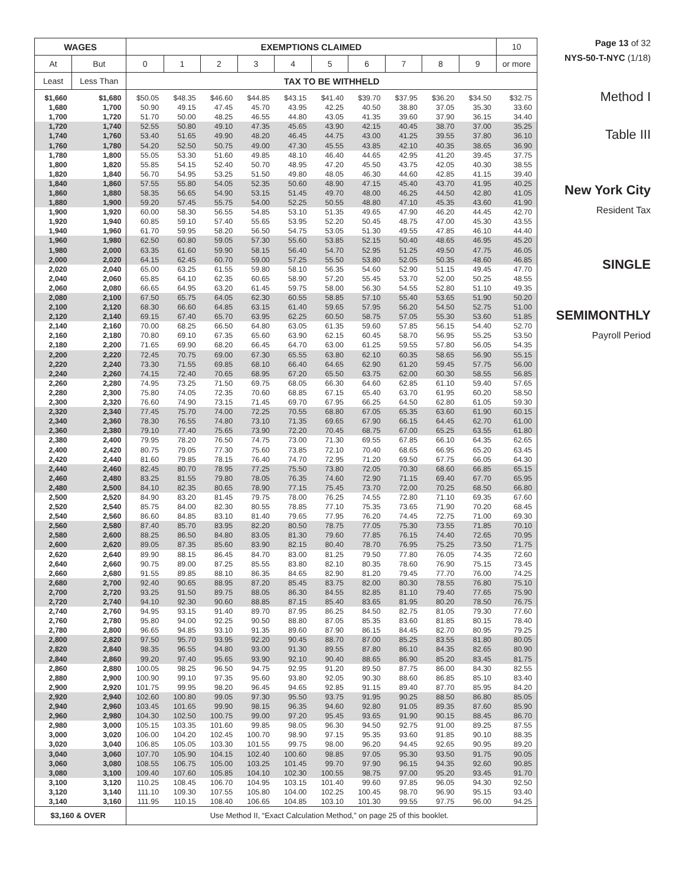| WAGES | | EXEMPTIONS CLAIMED | | | | | | | | | | 10 |
| --- | --- | --- | --- | --- | --- | --- | --- | --- | --- | --- | --- | --- |
| At | But | 0 | 1 | 2 | 3 | 4 | 5 | 6 | 7 | 8 | 9 | or more |
| Least | Less Than | TAX TO BE WITHHELD | | | | | | | | | | |
| $1,660 | $1,680 | $50.05 | $48.35 | $46.60 | $44.85 | $43.15 | $41.40 | $39.70 | $37.95 | $36.20 | $34.50 | $32.75 |
| 1,680 | 1,700 | 50.90 | 49.15 | 47.45 | 45.70 | 43.95 | 42.25 | 40.50 | 38.80 | 37.05 | 35.30 | 33.60 |
| 1,700 | 1,720 | 51.70 | 50.00 | 48.25 | 46.55 | 44.80 | 43.05 | 41.35 | 39.60 | 37.90 | 36.15 | 34.40 |
| 1,720 | 1,740 | 52.55 | 50.80 | 49.10 | 47.35 | 45.65 | 43.90 | 42.15 | 40.45 | 38.70 | 37.00 | 35.25 |
| 1,740 | 1,760 | 53.40 | 51.65 | 49.90 | 48.20 | 46.45 | 44.75 | 43.00 | 41.25 | 39.55 | 37.80 | 36.10 |
| 1,760 | 1,780 | 54.20 | 52.50 | 50.75 | 49.00 | 47.30 | 45.55 | 43.85 | 42.10 | 40.35 | 38.65 | 36.90 |
| 1,780 | 1,800 | 55.05 | 53.30 | 51.60 | 49.85 | 48.10 | 46.40 | 44.65 | 42.95 | 41.20 | 39.45 | 37.75 |
| 1,800 | 1,820 | 55.85 | 54.15 | 52.40 | 50.70 | 48.95 | 47.20 | 45.50 | 43.75 | 42.05 | 40.30 | 38.55 |
| 1,820 | 1,840 | 56.70 | 54.95 | 53.25 | 51.50 | 49.80 | 48.05 | 46.30 | 44.60 | 42.85 | 41.15 | 39.40 |
| 1,840 | 1,860 | 57.55 | 55.80 | 54.05 | 52.35 | 50.60 | 48.90 | 47.15 | 45.40 | 43.70 | 41.95 | 40.25 |
| 1,860 | 1,880 | 58.35 | 56.65 | 54.90 | 53.15 | 51.45 | 49.70 | 48.00 | 46.25 | 44.50 | 42.80 | 41.05 |
| 1,880 | 1,900 | 59.20 | 57.45 | 55.75 | 54.00 | 52.25 | 50.55 | 48.80 | 47.10 | 45.35 | 43.60 | 41.90 |
| 1,900 | 1,920 | 60.00 | 58.30 | 56.55 | 54.85 | 53.10 | 51.35 | 49.65 | 47.90 | 46.20 | 44.45 | 42.70 |
| 1,920 | 1,940 | 60.85 | 59.10 | 57.40 | 55.65 | 53.95 | 52.20 | 50.45 | 48.75 | 47.00 | 45.30 | 43.55 |
| 1,940 | 1,960 | 61.70 | 59.95 | 58.20 | 56.50 | 54.75 | 53.05 | 51.30 | 49.55 | 47.85 | 46.10 | 44.40 |
| 1,960 | 1,980 | 62.50 | 60.80 | 59.05 | 57.30 | 55.60 | 53.85 | 52.15 | 50.40 | 48.65 | 46.95 | 45.20 |
| 1,980 | 2,000 | 63.35 | 61.60 | 59.90 | 58.15 | 56.40 | 54.70 | 52.95 | 51.25 | 49.50 | 47.75 | 46.05 |
| 2,000 | 2,020 | 64.15 | 62.45 | 60.70 | 59.00 | 57.25 | 55.50 | 53.80 | 52.05 | 50.35 | 48.60 | 46.85 |
| 2,020 | 2,040 | 65.00 | 63.25 | 61.55 | 59.80 | 58.10 | 56.35 | 54.60 | 52.90 | 51.15 | 49.45 | 47.70 |
| 2,040 | 2,060 | 65.85 | 64.10 | 62.35 | 60.65 | 58.90 | 57.20 | 55.45 | 53.70 | 52.00 | 50.25 | 48.55 |
| 2,060 | 2,080 | 66.65 | 64.95 | 63.20 | 61.45 | 59.75 | 58.00 | 56.30 | 54.55 | 52.80 | 51.10 | 49.35 |
| 2,080 | 2,100 | 67.50 | 65.75 | 64.05 | 62.30 | 60.55 | 58.85 | 57.10 | 55.40 | 53.65 | 51.90 | 50.20 |
| 2,100 | 2,120 | 68.30 | 66.60 | 64.85 | 63.15 | 61.40 | 59.65 | 57.95 | 56.20 | 54.50 | 52.75 | 51.00 |
| 2,120 | 2,140 | 69.15 | 67.40 | 65.70 | 63.95 | 62.25 | 60.50 | 58.75 | 57.05 | 55.30 | 53.60 | 51.85 |
| 2,140 | 2,160 | 70.00 | 68.25 | 66.50 | 64.80 | 63.05 | 61.35 | 59.60 | 57.85 | 56.15 | 54.40 | 52.70 |
| 2,160 | 2,180 | 70.80 | 69.10 | 67.35 | 65.60 | 63.90 | 62.15 | 60.45 | 58.70 | 56.95 | 55.25 | 53.50 |
| 2,180 | 2,200 | 71.65 | 69.90 | 68.20 | 66.45 | 64.70 | 63.00 | 61.25 | 59.55 | 57.80 | 56.05 | 54.35 |
| 2,200 | 2,220 | 72.45 | 70.75 | 69.00 | 67.30 | 65.55 | 63.80 | 62.10 | 60.35 | 58.65 | 56.90 | 55.15 |
| 2,220 | 2,240 | 73.30 | 71.55 | 69.85 | 68.10 | 66.40 | 64.65 | 62.90 | 61.20 | 59.45 | 57.75 | 56.00 |
| 2,240 | 2,260 | 74.15 | 72.40 | 70.65 | 68.95 | 67.20 | 65.50 | 63.75 | 62.00 | 60.30 | 58.55 | 56.85 |
| 2,260 | 2,280 | 74.95 | 73.25 | 71.50 | 69.75 | 68.05 | 66.30 | 64.60 | 62.85 | 61.10 | 59.40 | 57.65 |
| 2,280 | 2,300 | 75.80 | 74.05 | 72.35 | 70.60 | 68.85 | 67.15 | 65.40 | 63.70 | 61.95 | 60.20 | 58.50 |
| 2,300 | 2,320 | 76.60 | 74.90 | 73.15 | 71.45 | 69.70 | 67.95 | 66.25 | 64.50 | 62.80 | 61.05 | 59.30 |
| 2,320 | 2,340 | 77.45 | 75.70 | 74.00 | 72.25 | 70.55 | 68.80 | 67.05 | 65.35 | 63.60 | 61.90 | 60.15 |
| 2,340 | 2,360 | 78.30 | 76.55 | 74.80 | 73.10 | 71.35 | 69.65 | 67.90 | 66.15 | 64.45 | 62.70 | 61.00 |
| 2,360 | 2,380 | 79.10 | 77.40 | 75.65 | 73.90 | 72.20 | 70.45 | 68.75 | 67.00 | 65.25 | 63.55 | 61.80 |
| 2,380 | 2,400 | 79.95 | 78.20 | 76.50 | 74.75 | 73.00 | 71.30 | 69.55 | 67.85 | 66.10 | 64.35 | 62.65 |
| 2,400 | 2,420 | 80.75 | 79.05 | 77.30 | 75.60 | 73.85 | 72.10 | 70.40 | 68.65 | 66.95 | 65.20 | 63.45 |
| 2,420 | 2,440 | 81.60 | 79.85 | 78.15 | 76.40 | 74.70 | 72.95 | 71.20 | 69.50 | 67.75 | 66.05 | 64.30 |
| 2,440 | 2,460 | 82.45 | 80.70 | 78.95 | 77.25 | 75.50 | 73.80 | 72.05 | 70.30 | 68.60 | 66.85 | 65.15 |
| 2,460 | 2,480 | 83.25 | 81.55 | 79.80 | 78.05 | 76.35 | 74.60 | 72.90 | 71.15 | 69.40 | 67.70 | 65.95 |
| 2,480 | 2,500 | 84.10 | 82.35 | 80.65 | 78.90 | 77.15 | 75.45 | 73.70 | 72.00 | 70.25 | 68.50 | 66.80 |
| 2,500 | 2,520 | 84.90 | 83.20 | 81.45 | 79.75 | 78.00 | 76.25 | 74.55 | 72.80 | 71.10 | 69.35 | 67.60 |
| 2,520 | 2,540 | 85.75 | 84.00 | 82.30 | 80.55 | 78.85 | 77.10 | 75.35 | 73.65 | 71.90 | 70.20 | 68.45 |
| 2,540 | 2,560 | 86.60 | 84.85 | 83.10 | 81.40 | 79.65 | 77.95 | 76.20 | 74.45 | 72.75 | 71.00 | 69.30 |
| 2,560 | 2,580 | 87.40 | 85.70 | 83.95 | 82.20 | 80.50 | 78.75 | 77.05 | 75.30 | 73.55 | 71.85 | 70.10 |
| 2,580 | 2,600 | 88.25 | 86.50 | 84.80 | 83.05 | 81.30 | 79.60 | 77.85 | 76.15 | 74.40 | 72.65 | 70.95 |
| 2,600 | 2,620 | 89.05 | 87.35 | 85.60 | 83.90 | 82.15 | 80.40 | 78.70 | 76.95 | 75.25 | 73.50 | 71.75 |
| 2,620 | 2,640 | 89.90 | 88.15 | 86.45 | 84.70 | 83.00 | 81.25 | 79.50 | 77.80 | 76.05 | 74.35 | 72.60 |
| 2,640 | 2,660 | 90.75 | 89.00 | 87.25 | 85.55 | 83.80 | 82.10 | 80.35 | 78.60 | 76.90 | 75.15 | 73.45 |
| 2,660 | 2,680 | 91.55 | 89.85 | 88.10 | 86.35 | 84.65 | 82.90 | 81.20 | 79.45 | 77.70 | 76.00 | 74.25 |
| 2,680 | 2,700 | 92.40 | 90.65 | 88.95 | 87.20 | 85.45 | 83.75 | 82.00 | 80.30 | 78.55 | 76.80 | 75.10 |
| 2,700 | 2,720 | 93.25 | 91.50 | 89.75 | 88.05 | 86.30 | 84.55 | 82.85 | 81.10 | 79.40 | 77.65 | 75.90 |
| 2,720 | 2,740 | 94.10 | 92.30 | 90.60 | 88.85 | 87.15 | 85.40 | 83.65 | 81.95 | 80.20 | 78.50 | 76.75 |
| 2,740 | 2,760 | 94.95 | 93.15 | 91.40 | 89.70 | 87.95 | 86.25 | 84.50 | 82.75 | 81.05 | 79.30 | 77.60 |
| 2,760 | 2,780 | 95.80 | 94.00 | 92.25 | 90.50 | 88.80 | 87.05 | 85.35 | 83.60 | 81.85 | 80.15 | 78.40 |
| 2,780 | 2,800 | 96.65 | 94.85 | 93.10 | 91.35 | 89.60 | 87.90 | 86.15 | 84.45 | 82.70 | 80.95 | 79.25 |
| 2,800 | 2,820 | 97.50 | 95.70 | 93.95 | 92.20 | 90.45 | 88.70 | 87.00 | 85.25 | 83.55 | 81.80 | 80.05 |
| 2,820 | 2,840 | 98.35 | 96.55 | 94.80 | 93.00 | 91.30 | 89.55 | 87.80 | 86.10 | 84.35 | 82.65 | 80.90 |
| 2,840 | 2,860 | 99.20 | 97.40 | 95.65 | 93.90 | 92.10 | 90.40 | 88.65 | 86.90 | 85.20 | 83.45 | 81.75 |
| 2,860 | 2,880 | 100.05 | 98.25 | 96.50 | 94.75 | 92.95 | 91.20 | 89.50 | 87.75 | 86.00 | 84.30 | 82.55 |
| 2,880 | 2,900 | 100.90 | 99.10 | 97.35 | 95.60 | 93.80 | 92.05 | 90.30 | 88.60 | 86.85 | 85.10 | 83.40 |
| 2,900 | 2,920 | 101.75 | 99.95 | 98.20 | 96.45 | 94.65 | 92.85 | 91.15 | 89.40 | 87.70 | 85.95 | 84.20 |
| 2,920 | 2,940 | 102.60 | 100.80 | 99.05 | 97.30 | 95.50 | 93.75 | 91.95 | 90.25 | 88.50 | 86.80 | 85.05 |
| 2,940 | 2,960 | 103.45 | 101.65 | 99.90 | 98.15 | 96.35 | 94.60 | 92.80 | 91.05 | 89.35 | 87.60 | 85.90 |
| 2,960 | 2,980 | 104.30 | 102.50 | 100.75 | 99.00 | 97.20 | 95.45 | 93.65 | 91.90 | 90.15 | 88.45 | 86.70 |
| 2,980 | 3,000 | 105.15 | 103.35 | 101.60 | 99.85 | 98.05 | 96.30 | 94.50 | 92.75 | 91.00 | 89.25 | 87.55 |
| 3,000 | 3,020 | 106.00 | 104.20 | 102.45 | 100.70 | 98.90 | 97.15 | 95.35 | 93.60 | 91.85 | 90.10 | 88.35 |
| 3,020 | 3,040 | 106.85 | 105.05 | 103.30 | 101.55 | 99.75 | 98.00 | 96.20 | 94.45 | 92.65 | 90.95 | 89.20 |
| 3,040 | 3,060 | 107.70 | 105.90 | 104.15 | 102.40 | 100.60 | 98.85 | 97.05 | 95.30 | 93.50 | 91.75 | 90.05 |
| 3,060 | 3,080 | 108.55 | 106.75 | 105.00 | 103.25 | 101.45 | 99.70 | 97.90 | 96.15 | 94.35 | 92.60 | 90.85 |
| 3,080 | 3,100 | 109.40 | 107.60 | 105.85 | 104.10 | 102.30 | 100.55 | 98.75 | 97.00 | 95.20 | 93.45 | 91.70 |
| 3,100 | 3,120 | 110.25 | 108.45 | 106.70 | 104.95 | 103.15 | 101.40 | 99.60 | 97.85 | 96.05 | 94.30 | 92.50 |
| 3,120 | 3,140 | 111.10 | 109.30 | 107.55 | 105.80 | 104.00 | 102.25 | 100.45 | 98.70 | 96.90 | 95.15 | 93.40 |
| 3,140 | 3,160 | 111.95 | 110.15 | 108.40 | 106.65 | 104.85 | 103.10 | 101.30 | 99.55 | 97.75 | 96.00 | 94.25 |
| $3,160 & OVER | | Use Method II, “Exact Calculation Method,” on page 25 of this booklet. | | | | | | | | | | |
Page 13 of 32
NYS-50-T-NYC (1/18)
Method I
Table III
New York City
Resident Tax
SINGLE
SEMIMONTHLY
Payroll Period